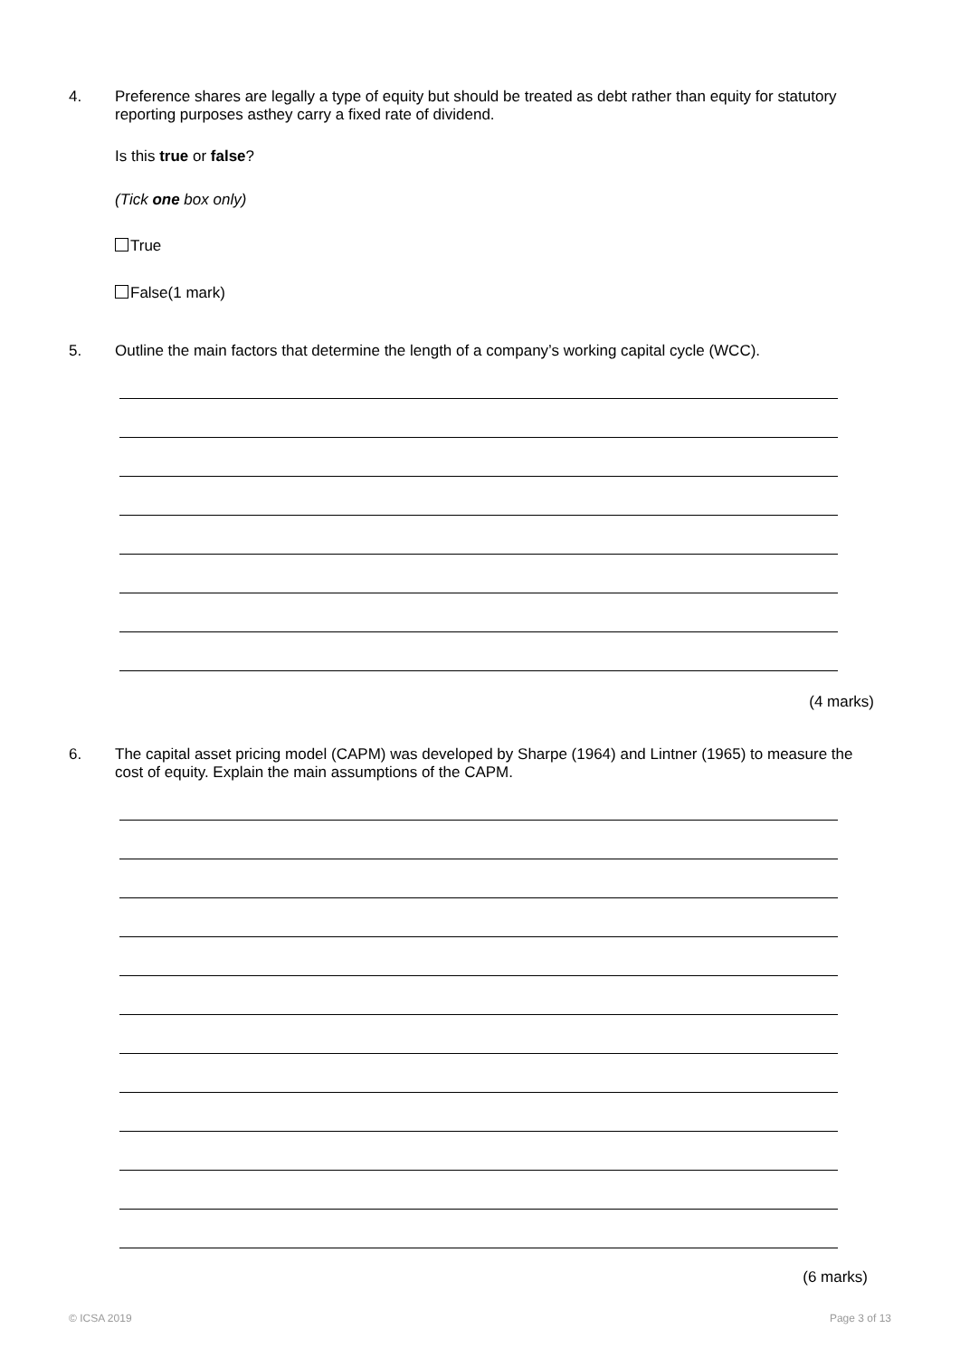4.
Preference shares are legally a type of equity but should be treated as debt rather than equity for statutory reporting purposes asthey carry a fixed rate of dividend.
Is this true or false?
(Tick one box only)
True
False(1 mark)
5.
Outline the main factors that determine the length of a company’s working capital cycle (WCC).
(4 marks)
6.
The capital asset pricing model (CAPM) was developed by Sharpe (1964) and Lintner (1965) to measure the cost of equity. Explain the main assumptions of the CAPM.
(6 marks)
© ICSA 2019 Page 3 of 13